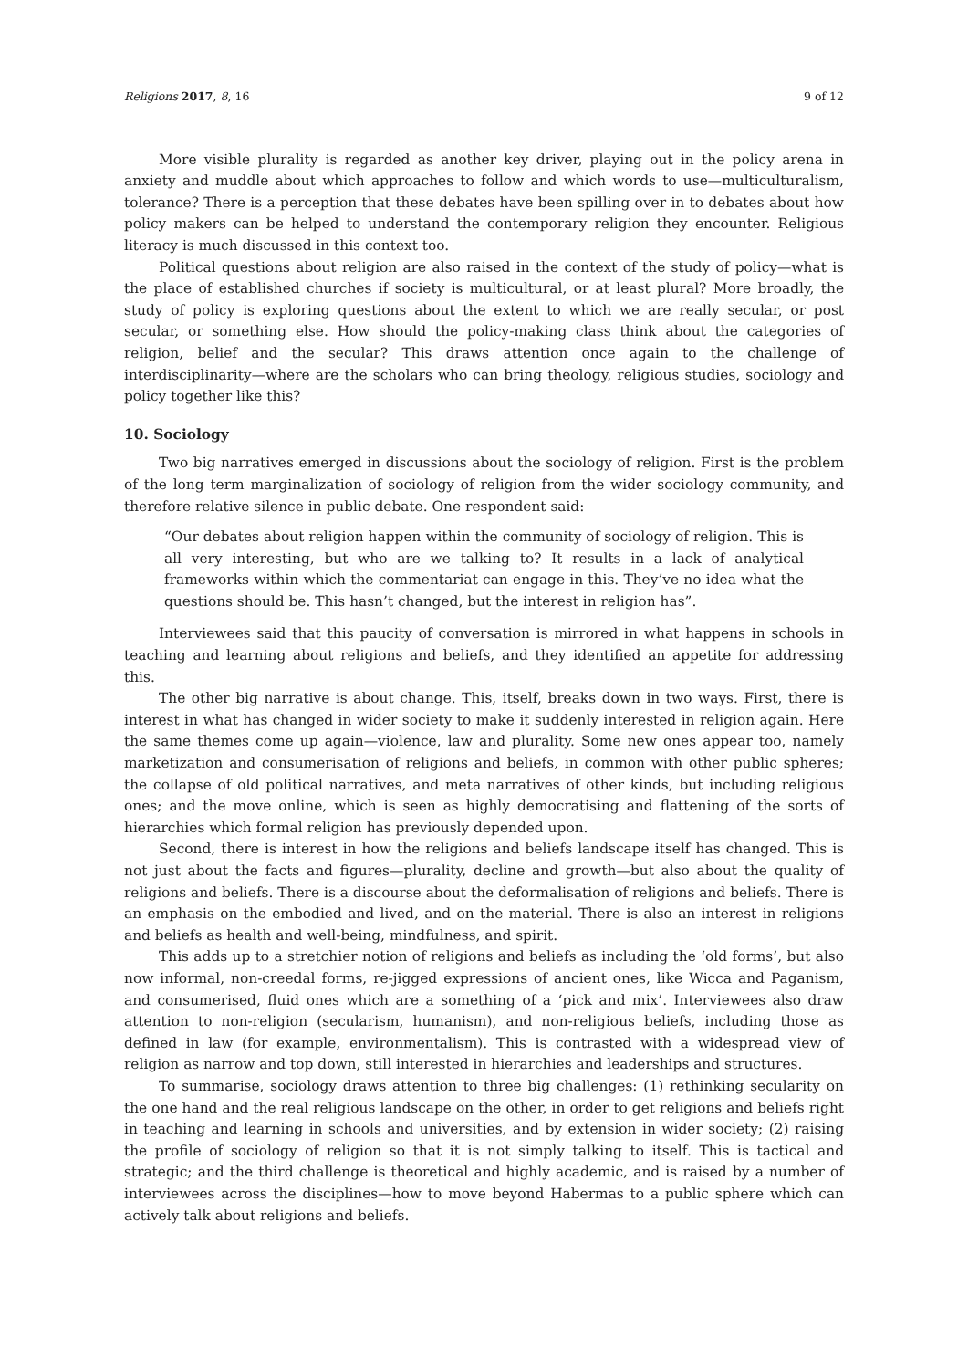Religions 2017, 8, 16 9 of 12
More visible plurality is regarded as another key driver, playing out in the policy arena in anxiety and muddle about which approaches to follow and which words to use—multiculturalism, tolerance? There is a perception that these debates have been spilling over in to debates about how policy makers can be helped to understand the contemporary religion they encounter. Religious literacy is much discussed in this context too.
Political questions about religion are also raised in the context of the study of policy—what is the place of established churches if society is multicultural, or at least plural? More broadly, the study of policy is exploring questions about the extent to which we are really secular, or post secular, or something else. How should the policy-making class think about the categories of religion, belief and the secular? This draws attention once again to the challenge of interdisciplinarity—where are the scholars who can bring theology, religious studies, sociology and policy together like this?
10. Sociology
Two big narratives emerged in discussions about the sociology of religion. First is the problem of the long term marginalization of sociology of religion from the wider sociology community, and therefore relative silence in public debate. One respondent said:
“Our debates about religion happen within the community of sociology of religion. This is all very interesting, but who are we talking to? It results in a lack of analytical frameworks within which the commentariat can engage in this. They’ve no idea what the questions should be. This hasn’t changed, but the interest in religion has”.
Interviewees said that this paucity of conversation is mirrored in what happens in schools in teaching and learning about religions and beliefs, and they identified an appetite for addressing this.
The other big narrative is about change. This, itself, breaks down in two ways. First, there is interest in what has changed in wider society to make it suddenly interested in religion again. Here the same themes come up again—violence, law and plurality. Some new ones appear too, namely marketization and consumerisation of religions and beliefs, in common with other public spheres; the collapse of old political narratives, and meta narratives of other kinds, but including religious ones; and the move online, which is seen as highly democratising and flattening of the sorts of hierarchies which formal religion has previously depended upon.
Second, there is interest in how the religions and beliefs landscape itself has changed. This is not just about the facts and figures—plurality, decline and growth—but also about the quality of religions and beliefs. There is a discourse about the deformalisation of religions and beliefs. There is an emphasis on the embodied and lived, and on the material. There is also an interest in religions and beliefs as health and well-being, mindfulness, and spirit.
This adds up to a stretchier notion of religions and beliefs as including the ‘old forms’, but also now informal, non-creedal forms, re-jigged expressions of ancient ones, like Wicca and Paganism, and consumerised, fluid ones which are a something of a ‘pick and mix’. Interviewees also draw attention to non-religion (secularism, humanism), and non-religious beliefs, including those as defined in law (for example, environmentalism). This is contrasted with a widespread view of religion as narrow and top down, still interested in hierarchies and leaderships and structures.
To summarise, sociology draws attention to three big challenges: (1) rethinking secularity on the one hand and the real religious landscape on the other, in order to get religions and beliefs right in teaching and learning in schools and universities, and by extension in wider society; (2) raising the profile of sociology of religion so that it is not simply talking to itself. This is tactical and strategic; and the third challenge is theoretical and highly academic, and is raised by a number of interviewees across the disciplines—how to move beyond Habermas to a public sphere which can actively talk about religions and beliefs.